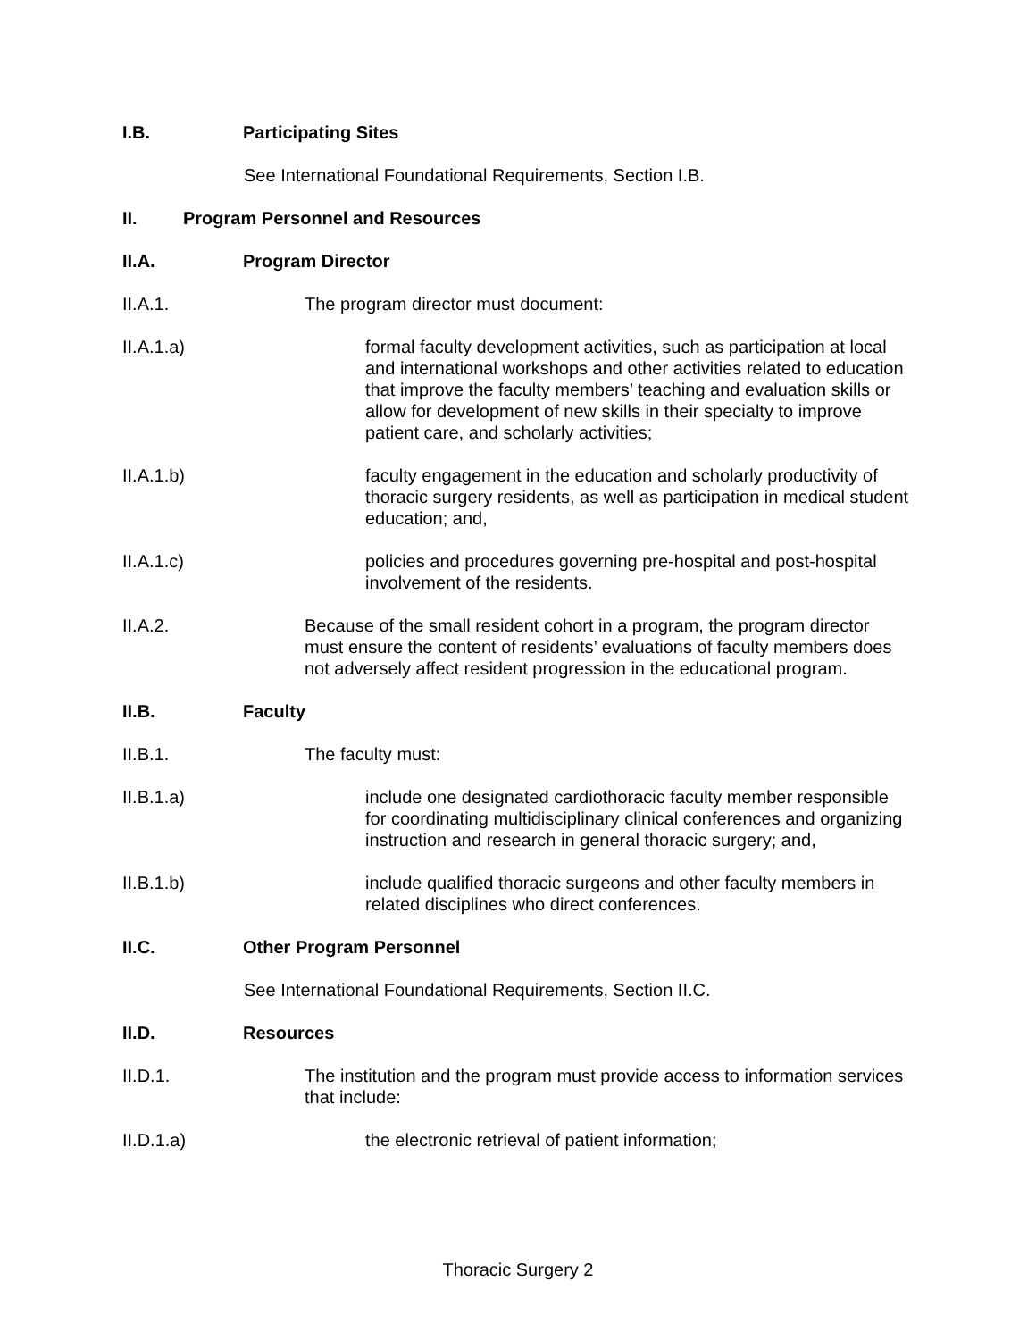I.B. Participating Sites
See International Foundational Requirements, Section I.B.
II. Program Personnel and Resources
II.A. Program Director
II.A.1. The program director must document:
II.A.1.a) formal faculty development activities, such as participation at local and international workshops and other activities related to education that improve the faculty members’ teaching and evaluation skills or allow for development of new skills in their specialty to improve patient care, and scholarly activities;
II.A.1.b) faculty engagement in the education and scholarly productivity of thoracic surgery residents, as well as participation in medical student education; and,
II.A.1.c) policies and procedures governing pre-hospital and post-hospital involvement of the residents.
II.A.2. Because of the small resident cohort in a program, the program director must ensure the content of residents’ evaluations of faculty members does not adversely affect resident progression in the educational program.
II.B. Faculty
II.B.1. The faculty must:
II.B.1.a) include one designated cardiothoracic faculty member responsible for coordinating multidisciplinary clinical conferences and organizing instruction and research in general thoracic surgery; and,
II.B.1.b) include qualified thoracic surgeons and other faculty members in related disciplines who direct conferences.
II.C. Other Program Personnel
See International Foundational Requirements, Section II.C.
II.D. Resources
II.D.1. The institution and the program must provide access to information services that include:
II.D.1.a) the electronic retrieval of patient information;
Thoracic Surgery 2